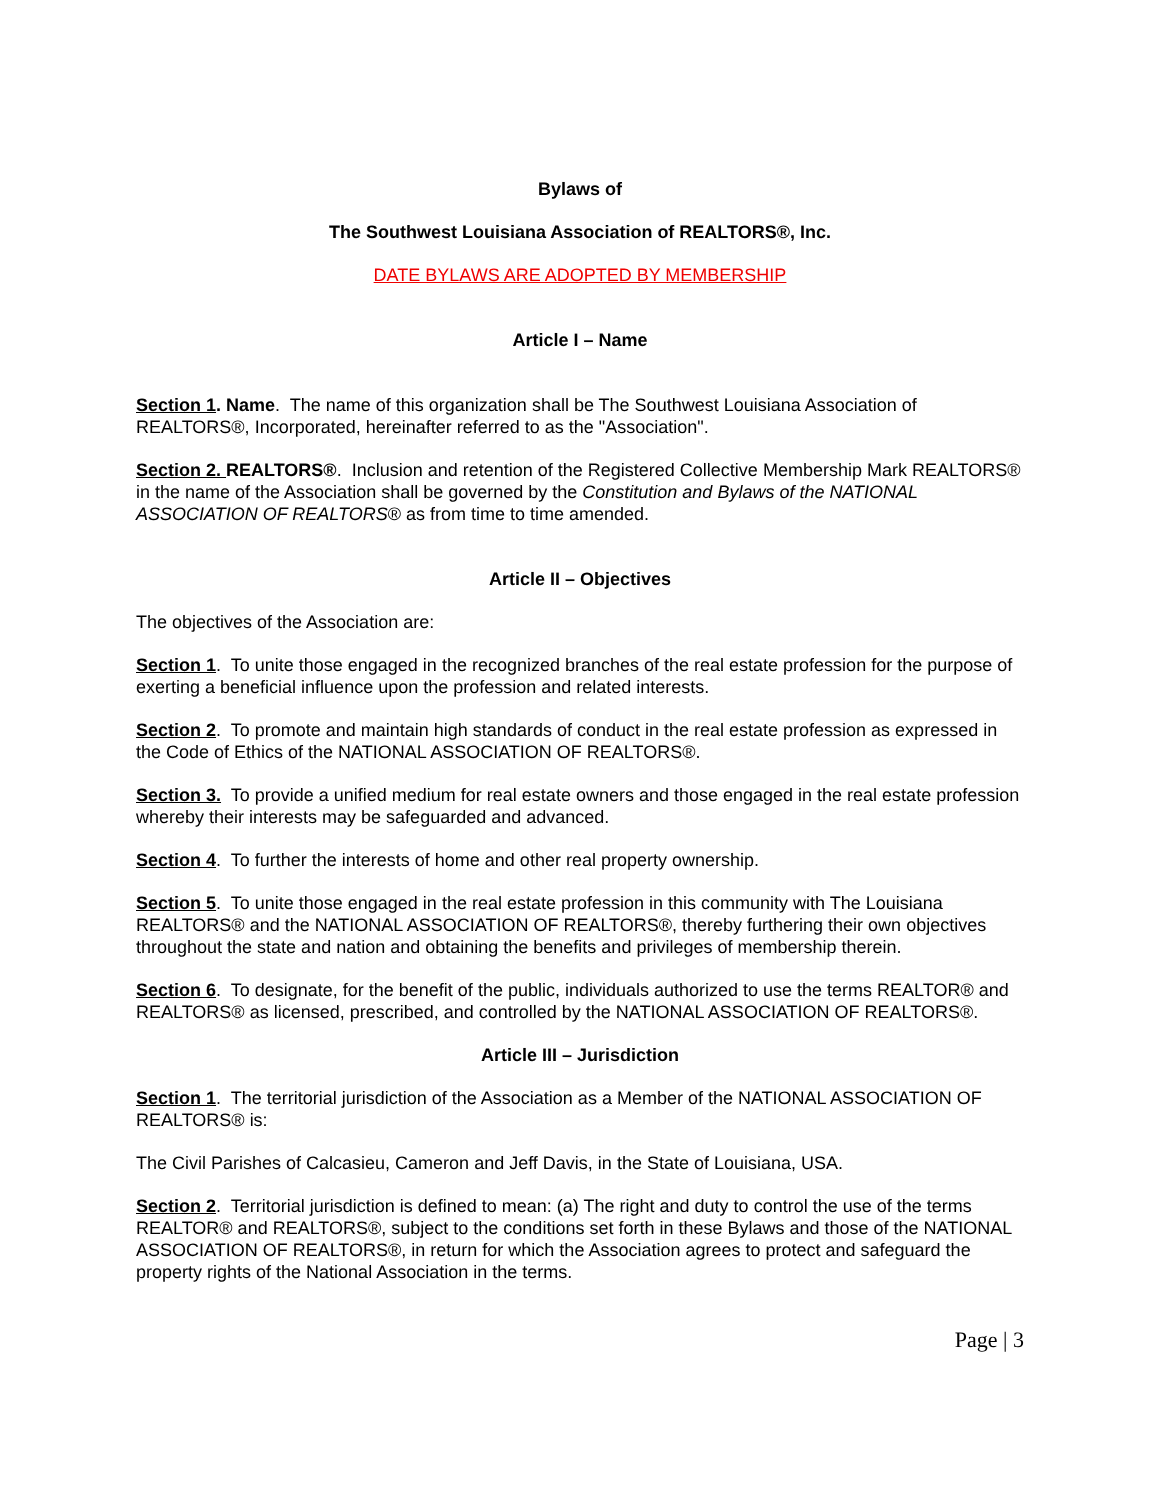Bylaws of
The Southwest Louisiana Association of REALTORS®, Inc.
DATE BYLAWS ARE ADOPTED BY MEMBERSHIP
Article I – Name
Section 1. Name. The name of this organization shall be The Southwest Louisiana Association of REALTORS®, Incorporated, hereinafter referred to as the "Association".
Section 2. REALTORS®. Inclusion and retention of the Registered Collective Membership Mark REALTORS® in the name of the Association shall be governed by the Constitution and Bylaws of the NATIONAL ASSOCIATION OF REALTORS® as from time to time amended.
Article II – Objectives
The objectives of the Association are:
Section 1. To unite those engaged in the recognized branches of the real estate profession for the purpose of exerting a beneficial influence upon the profession and related interests.
Section 2. To promote and maintain high standards of conduct in the real estate profession as expressed in the Code of Ethics of the NATIONAL ASSOCIATION OF REALTORS®.
Section 3. To provide a unified medium for real estate owners and those engaged in the real estate profession whereby their interests may be safeguarded and advanced.
Section 4. To further the interests of home and other real property ownership.
Section 5. To unite those engaged in the real estate profession in this community with The Louisiana REALTORS® and the NATIONAL ASSOCIATION OF REALTORS®, thereby furthering their own objectives throughout the state and nation and obtaining the benefits and privileges of membership therein.
Section 6. To designate, for the benefit of the public, individuals authorized to use the terms REALTOR® and REALTORS® as licensed, prescribed, and controlled by the NATIONAL ASSOCIATION OF REALTORS®.
Article III – Jurisdiction
Section 1. The territorial jurisdiction of the Association as a Member of the NATIONAL ASSOCIATION OF REALTORS® is:
The Civil Parishes of Calcasieu, Cameron and Jeff Davis, in the State of Louisiana, USA.
Section 2. Territorial jurisdiction is defined to mean: (a) The right and duty to control the use of the terms REALTOR® and REALTORS®, subject to the conditions set forth in these Bylaws and those of the NATIONAL ASSOCIATION OF REALTORS®, in return for which the Association agrees to protect and safeguard the property rights of the National Association in the terms.
Page | 3